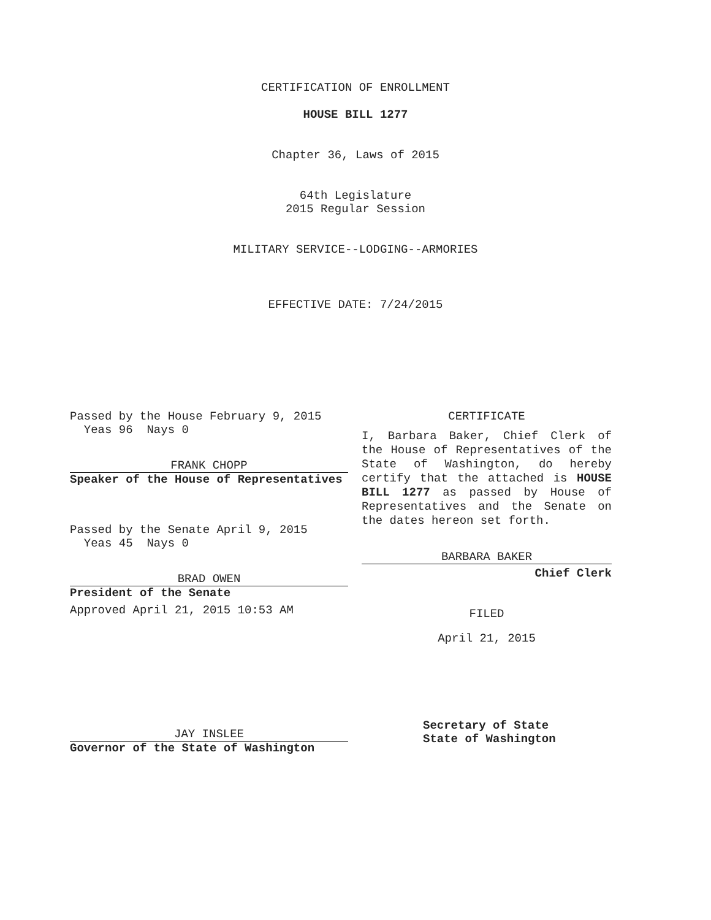CERTIFICATION OF ENROLLMENT
HOUSE BILL 1277
Chapter 36, Laws of 2015
64th Legislature
2015 Regular Session
MILITARY SERVICE--LODGING--ARMORIES
EFFECTIVE DATE: 7/24/2015
Passed by the House February 9, 2015
Yeas 96 Nays 0
FRANK CHOPP
Speaker of the House of Representatives
Passed by the Senate April 9, 2015
Yeas 45 Nays 0
BRAD OWEN
President of the Senate
Approved April 21, 2015 10:53 AM
JAY INSLEE
Governor of the State of Washington
CERTIFICATE
I, Barbara Baker, Chief Clerk of the House of Representatives of the State of Washington, do hereby certify that the attached is HOUSE BILL 1277 as passed by House of Representatives and the Senate on the dates hereon set forth.
BARBARA BAKER
Chief Clerk
FILED
April 21, 2015
Secretary of State
State of Washington